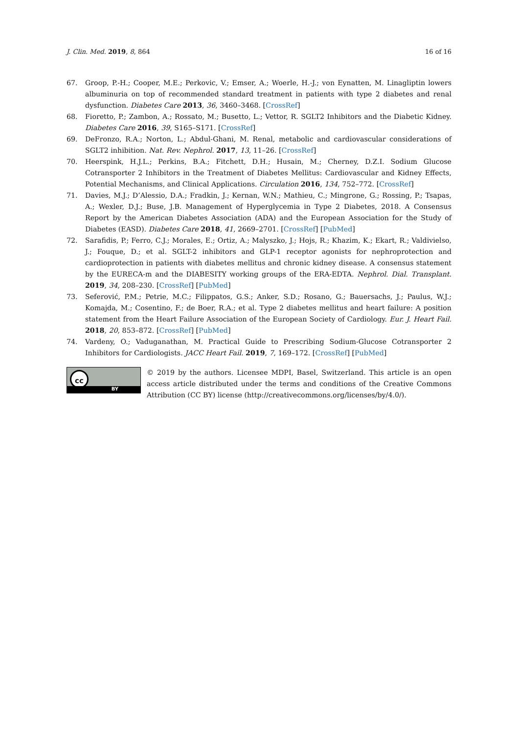J. Clin. Med. 2019, 8, 864 16 of 16
67. Groop, P.-H.; Cooper, M.E.; Perkovic, V.; Emser, A.; Woerle, H.-J.; von Eynatten, M. Linagliptin lowers albuminuria on top of recommended standard treatment in patients with type 2 diabetes and renal dysfunction. Diabetes Care 2013, 36, 3460–3468. [CrossRef]
68. Fioretto, P.; Zambon, A.; Rossato, M.; Busetto, L.; Vettor, R. SGLT2 Inhibitors and the Diabetic Kidney. Diabetes Care 2016, 39, S165–S171. [CrossRef]
69. DeFronzo, R.A.; Norton, L.; Abdul-Ghani, M. Renal, metabolic and cardiovascular considerations of SGLT2 inhibition. Nat. Rev. Nephrol. 2017, 13, 11–26. [CrossRef]
70. Heerspink, H.J.L.; Perkins, B.A.; Fitchett, D.H.; Husain, M.; Cherney, D.Z.I. Sodium Glucose Cotransporter 2 Inhibitors in the Treatment of Diabetes Mellitus: Cardiovascular and Kidney Effects, Potential Mechanisms, and Clinical Applications. Circulation 2016, 134, 752–772. [CrossRef]
71. Davies, M.J.; D’Alessio, D.A.; Fradkin, J.; Kernan, W.N.; Mathieu, C.; Mingrone, G.; Rossing, P.; Tsapas, A.; Wexler, D.J.; Buse, J.B. Management of Hyperglycemia in Type 2 Diabetes, 2018. A Consensus Report by the American Diabetes Association (ADA) and the European Association for the Study of Diabetes (EASD). Diabetes Care 2018, 41, 2669–2701. [CrossRef] [PubMed]
72. Sarafidis, P.; Ferro, C.J.; Morales, E.; Ortiz, A.; Malyszko, J.; Hojs, R.; Khazim, K.; Ekart, R.; Valdivielso, J.; Fouque, D.; et al. SGLT-2 inhibitors and GLP-1 receptor agonists for nephroprotection and cardioprotection in patients with diabetes mellitus and chronic kidney disease. A consensus statement by the EURECA-m and the DIABESITY working groups of the ERA-EDTA. Nephrol. Dial. Transplant. 2019, 34, 208–230. [CrossRef] [PubMed]
73. Seferović, P.M.; Petrie, M.C.; Filippatos, G.S.; Anker, S.D.; Rosano, G.; Bauersachs, J.; Paulus, W.J.; Komajda, M.; Cosentino, F.; de Boer, R.A.; et al. Type 2 diabetes mellitus and heart failure: A position statement from the Heart Failure Association of the European Society of Cardiology. Eur. J. Heart Fail. 2018, 20, 853–872. [CrossRef] [PubMed]
74. Vardeny, O.; Vaduganathan, M. Practical Guide to Prescribing Sodium-Glucose Cotransporter 2 Inhibitors for Cardiologists. JACC Heart Fail. 2019, 7, 169–172. [CrossRef] [PubMed]
cc
BY
© 2019 by the authors. Licensee MDPI, Basel, Switzerland. This article is an open access article distributed under the terms and conditions of the Creative Commons Attribution (CC BY) license (http://creativecommons.org/licenses/by/4.0/).